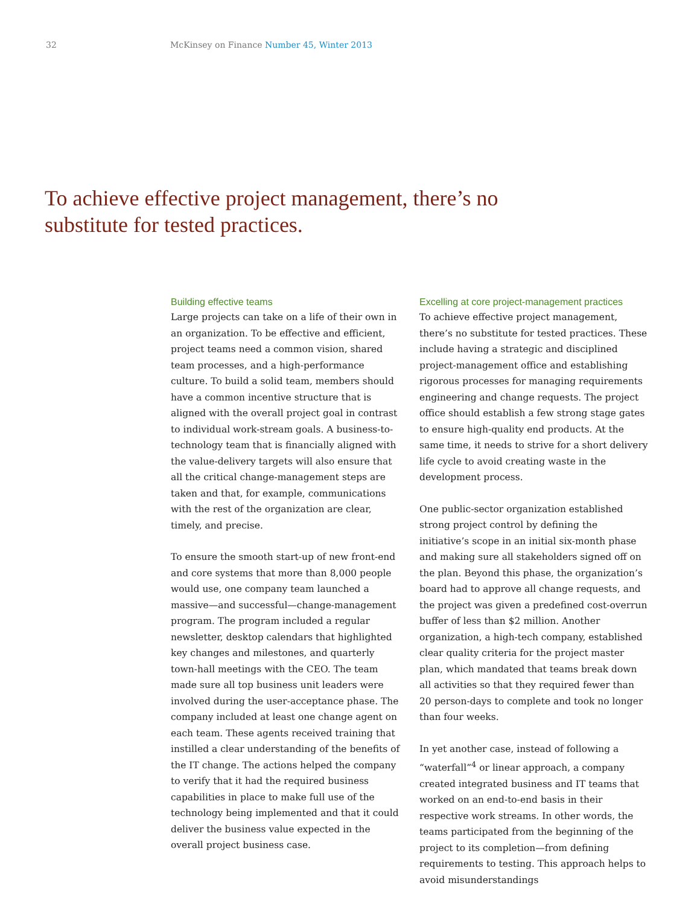32 McKinsey on Finance Number 45, Winter 2013
To achieve effective project management, there’s no substitute for tested practices.
Building effective teams
Large projects can take on a life of their own in an organization. To be effective and efficient, project teams need a common vision, shared team processes, and a high-performance culture. To build a solid team, members should have a common incentive structure that is aligned with the overall project goal in contrast to individual work-stream goals. A business-to-technology team that is financially aligned with the value-delivery targets will also ensure that all the critical change-management steps are taken and that, for example, communications with the rest of the organization are clear, timely, and precise.
To ensure the smooth start-up of new front-end and core systems that more than 8,000 people would use, one company team launched a massive—and successful—change-management program. The program included a regular newsletter, desktop calendars that highlighted key changes and milestones, and quarterly town-hall meetings with the CEO. The team made sure all top business unit leaders were involved during the user-acceptance phase. The company included at least one change agent on each team. These agents received training that instilled a clear understanding of the benefits of the IT change. The actions helped the company to verify that it had the required business capabilities in place to make full use of the technology being implemented and that it could deliver the business value expected in the overall project business case.
Excelling at core project-management practices
To achieve effective project management, there’s no substitute for tested practices. These include having a strategic and disciplined project-management office and establishing rigorous processes for managing requirements engineering and change requests. The project office should establish a few strong stage gates to ensure high-quality end products. At the same time, it needs to strive for a short delivery life cycle to avoid creating waste in the development process.
One public-sector organization established strong project control by defining the initiative’s scope in an initial six-month phase and making sure all stakeholders signed off on the plan. Beyond this phase, the organization’s board had to approve all change requests, and the project was given a predefined cost-overrun buffer of less than $2 million. Another organization, a high-tech company, established clear quality criteria for the project master plan, which mandated that teams break down all activities so that they required fewer than 20 person-days to complete and took no longer than four weeks.
In yet another case, instead of following a “waterfall”<sup>4</sup> or linear approach, a company created integrated business and IT teams that worked on an end-to-end basis in their respective work streams. In other words, the teams participated from the beginning of the project to its completion—from defining requirements to testing. This approach helps to avoid misunderstandings